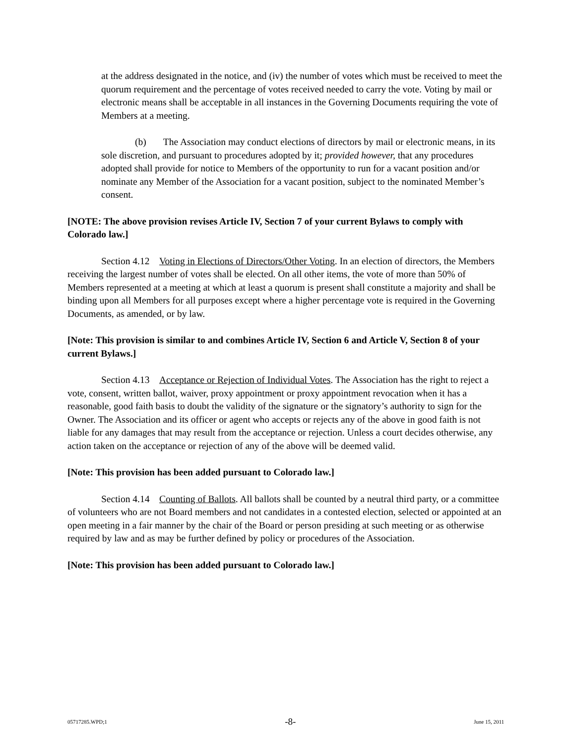at the address designated in the notice, and (iv) the number of votes which must be received to meet the quorum requirement and the percentage of votes received needed to carry the vote. Voting by mail or electronic means shall be acceptable in all instances in the Governing Documents requiring the vote of Members at a meeting.
(b) The Association may conduct elections of directors by mail or electronic means, in its sole discretion, and pursuant to procedures adopted by it; provided however, that any procedures adopted shall provide for notice to Members of the opportunity to run for a vacant position and/or nominate any Member of the Association for a vacant position, subject to the nominated Member’s consent.
[NOTE: The above provision revises Article IV, Section 7 of your current Bylaws to comply with Colorado law.]
Section 4.12 Voting in Elections of Directors/Other Voting. In an election of directors, the Members receiving the largest number of votes shall be elected. On all other items, the vote of more than 50% of Members represented at a meeting at which at least a quorum is present shall constitute a majority and shall be binding upon all Members for all purposes except where a higher percentage vote is required in the Governing Documents, as amended, or by law.
[Note: This provision is similar to and combines Article IV, Section 6 and Article V, Section 8 of your current Bylaws.]
Section 4.13 Acceptance or Rejection of Individual Votes. The Association has the right to reject a vote, consent, written ballot, waiver, proxy appointment or proxy appointment revocation when it has a reasonable, good faith basis to doubt the validity of the signature or the signatory’s authority to sign for the Owner. The Association and its officer or agent who accepts or rejects any of the above in good faith is not liable for any damages that may result from the acceptance or rejection. Unless a court decides otherwise, any action taken on the acceptance or rejection of any of the above will be deemed valid.
[Note: This provision has been added pursuant to Colorado law.]
Section 4.14 Counting of Ballots. All ballots shall be counted by a neutral third party, or a committee of volunteers who are not Board members and not candidates in a contested election, selected or appointed at an open meeting in a fair manner by the chair of the Board or person presiding at such meeting or as otherwise required by law and as may be further defined by policy or procedures of the Association.
[Note: This provision has been added pursuant to Colorado law.]
05717285.WPD;1 -8- June 15, 2011